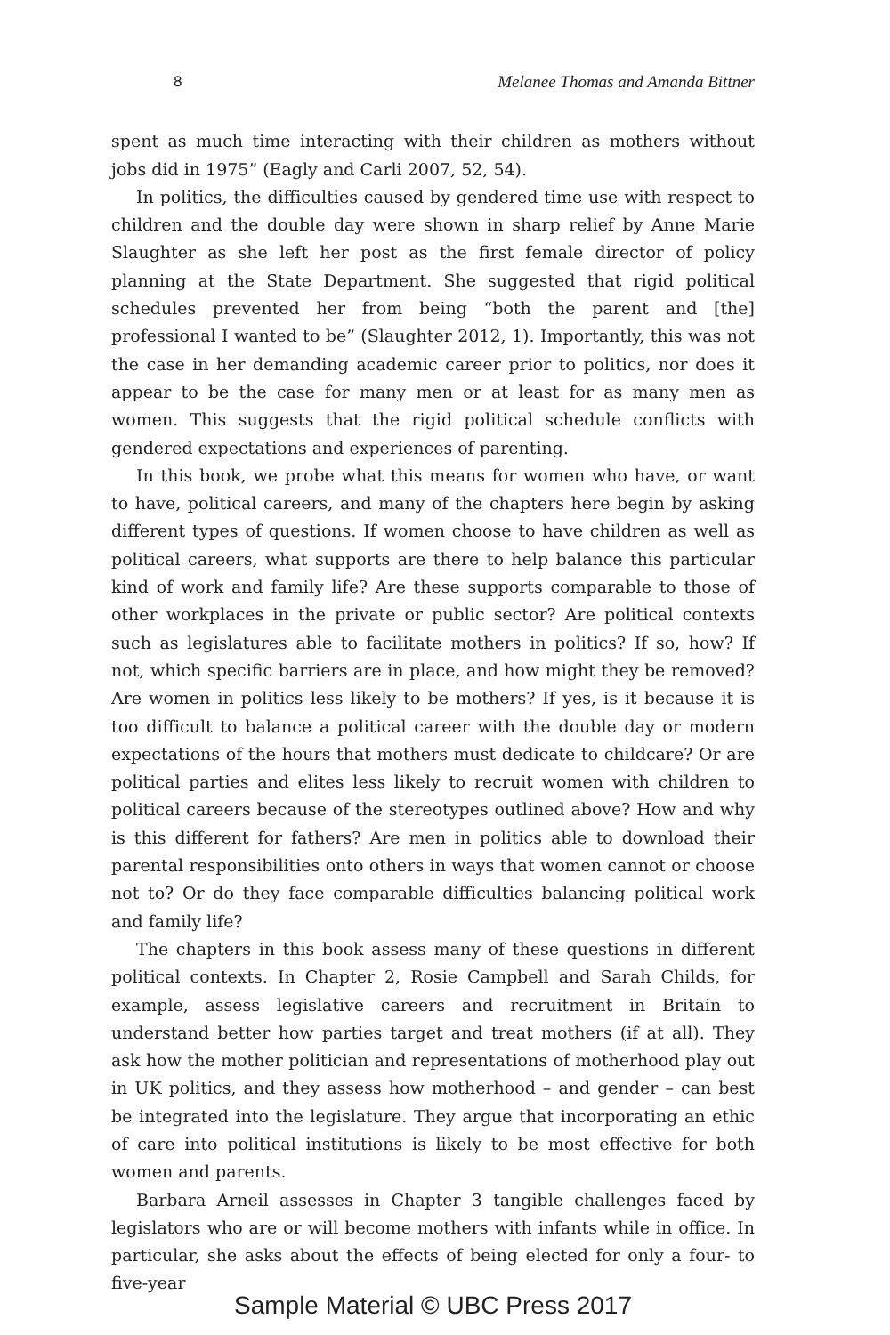8 Melanee Thomas and Amanda Bittner
spent as much time interacting with their children as mothers without jobs did in 1975” (Eagly and Carli 2007, 52, 54).
In politics, the difficulties caused by gendered time use with respect to children and the double day were shown in sharp relief by Anne Marie Slaughter as she left her post as the first female director of policy planning at the State Department. She suggested that rigid political schedules prevented her from being “both the parent and [the] professional I wanted to be” (Slaughter 2012, 1). Importantly, this was not the case in her demanding academic career prior to politics, nor does it appear to be the case for many men or at least for as many men as women. This suggests that the rigid political schedule conflicts with gendered expectations and experiences of parenting.
In this book, we probe what this means for women who have, or want to have, political careers, and many of the chapters here begin by asking different types of questions. If women choose to have children as well as political careers, what supports are there to help balance this particular kind of work and family life? Are these supports comparable to those of other workplaces in the private or public sector? Are political contexts such as legislatures able to facilitate mothers in politics? If so, how? If not, which specific barriers are in place, and how might they be removed? Are women in politics less likely to be mothers? If yes, is it because it is too difficult to balance a political career with the double day or modern expectations of the hours that mothers must dedicate to childcare? Or are political parties and elites less likely to recruit women with children to political careers because of the stereotypes outlined above? How and why is this different for fathers? Are men in politics able to download their parental responsibilities onto others in ways that women cannot or choose not to? Or do they face comparable difficulties balancing political work and family life?
The chapters in this book assess many of these questions in different political contexts. In Chapter 2, Rosie Campbell and Sarah Childs, for example, assess legislative careers and recruitment in Britain to understand better how parties target and treat mothers (if at all). They ask how the mother politician and representations of motherhood play out in UK politics, and they assess how motherhood – and gender – can best be integrated into the legislature. They argue that incorporating an ethic of care into political institutions is likely to be most effective for both women and parents.
Barbara Arneil assesses in Chapter 3 tangible challenges faced by legislators who are or will become mothers with infants while in office. In particular, she asks about the effects of being elected for only a four- to five-year
Sample Material © UBC Press 2017